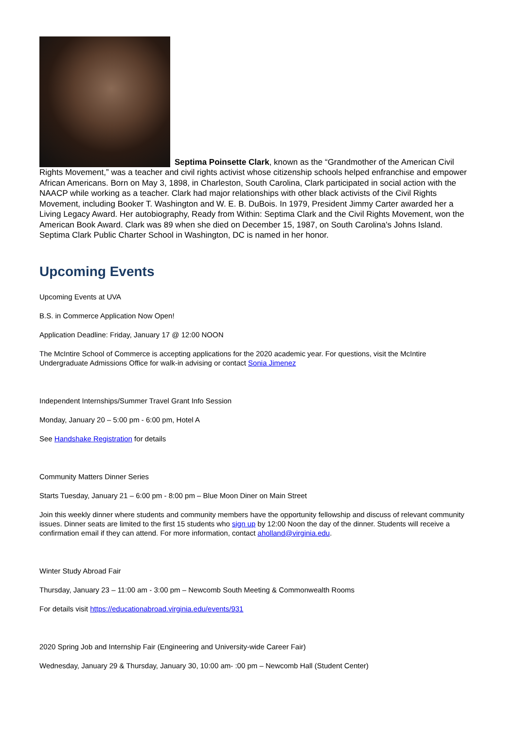Septima Poinsette Clark, known as the “Grandmother of the American Civil Rights Movement,” was a teacher and civil rights activist whose citizenship schools helped enfranchise and empower African Americans. Born on May 3, 1898, in Charleston, South Carolina, Clark participated in social action with the NAACP while working as a teacher. Clark had major relationships with other black activists of the Civil Rights Movement, including Booker T. Washington and W. E. B. DuBois. In 1979, President Jimmy Carter awarded her a Living Legacy Award. Her autobiography, Ready from Within: Septima Clark and the Civil Rights Movement, won the American Book Award. Clark was 89 when she died on December 15, 1987, on South Carolina's Johns Island. Septima Clark Public Charter School in Washington, DC is named in her honor.
Upcoming Events
Upcoming Events at UVA
B.S. in Commerce Application Now Open!
Application Deadline: Friday, January 17 @ 12:00 NOON
The McIntire School of Commerce is accepting applications for the 2020 academic year. For questions, visit the McIntire Undergraduate Admissions Office for walk-in advising or contact Sonia Jimenez
Independent Internships/Summer Travel Grant Info Session
Monday, January 20 – 5:00 pm - 6:00 pm, Hotel A
See Handshake Registration for details
Community Matters Dinner Series
Starts Tuesday, January 21 – 6:00 pm - 8:00 pm – Blue Moon Diner on Main Street
Join this weekly dinner where students and community members have the opportunity fellowship and discuss of relevant community issues. Dinner seats are limited to the first 15 students who sign up by 12:00 Noon the day of the dinner. Students will receive a confirmation email if they can attend. For more information, contact aholland@virginia.edu.
Winter Study Abroad Fair
Thursday, January 23 – 11:00 am - 3:00 pm – Newcomb South Meeting & Commonwealth Rooms
For details visit https://educationabroad.virginia.edu/events/931
2020 Spring Job and Internship Fair (Engineering and University-wide Career Fair)
Wednesday, January 29 & Thursday, January 30, 10:00 am- :00 pm – Newcomb Hall (Student Center)